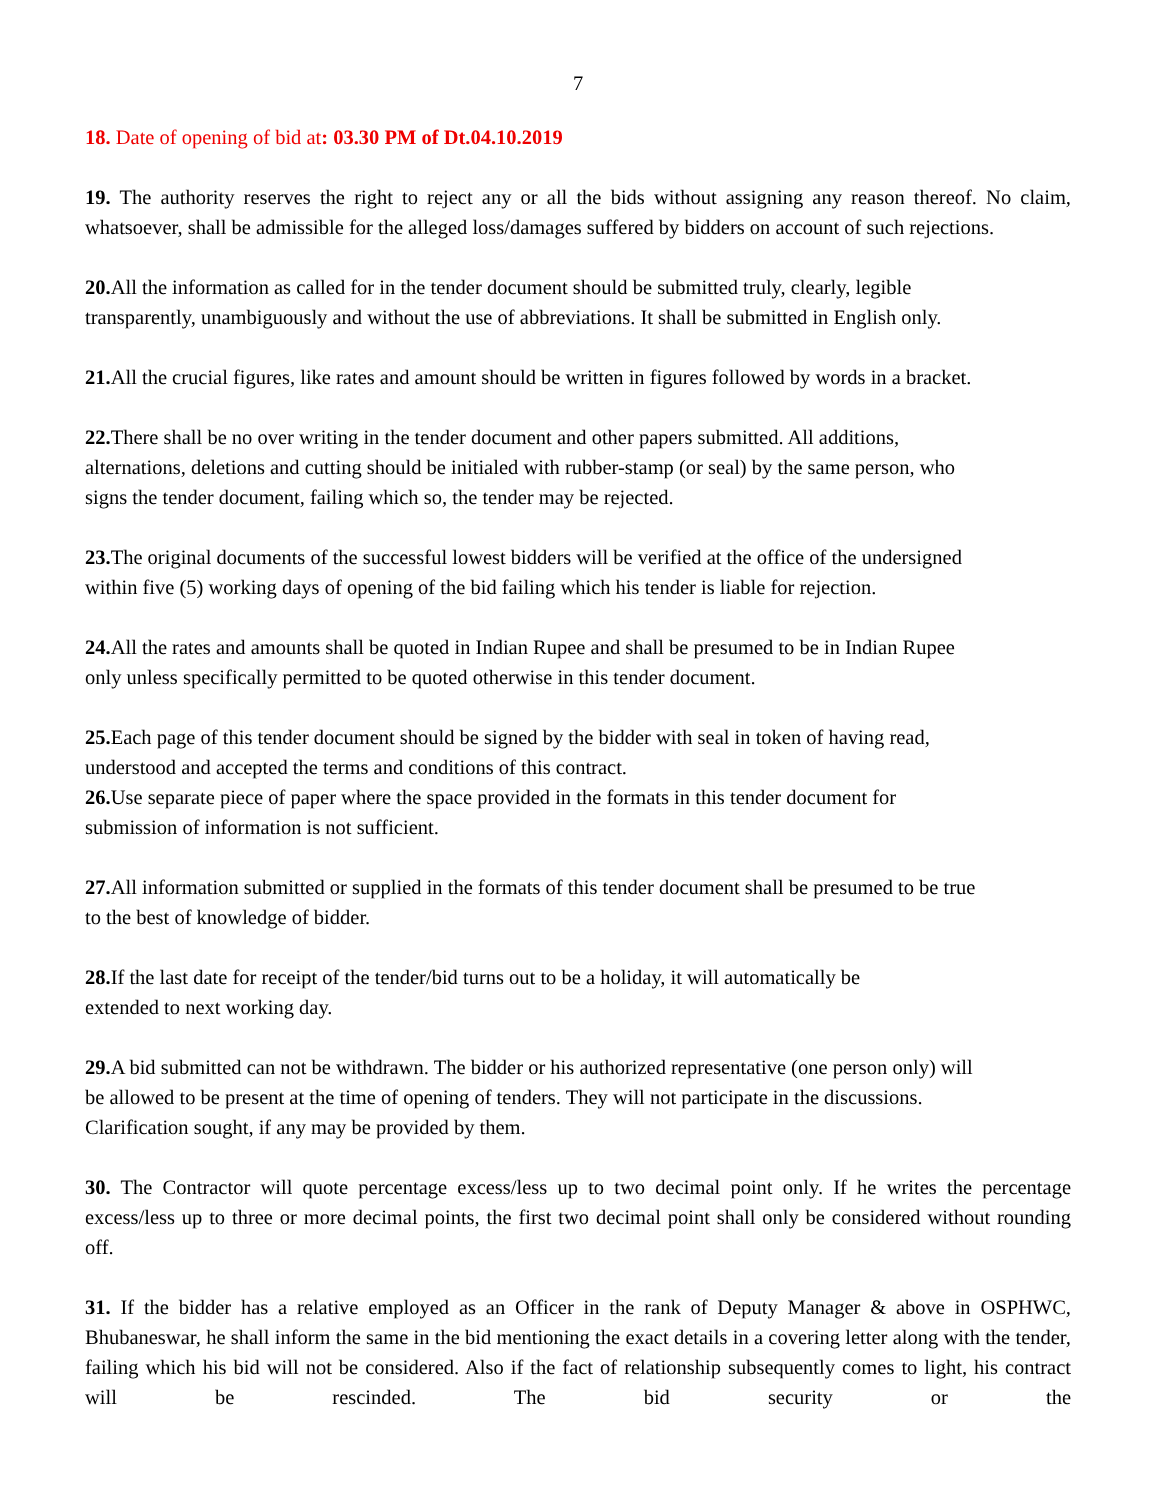7
18. Date of opening of bid at: 03.30 PM of Dt.04.10.2019
19. The authority reserves the right to reject any or all the bids without assigning any reason thereof. No claim, whatsoever, shall be admissible for the alleged loss/damages suffered by bidders on account of such rejections.
20. All the information as called for in the tender document should be submitted truly, clearly, legible
transparently, unambiguously and without the use of abbreviations. It shall be submitted in English only.
21. All the crucial figures, like rates and amount should be written in figures followed by words in a bracket.
22. There shall be no over writing in the tender document and other papers submitted. All additions,
alternations, deletions and cutting should be initialed with rubber-stamp (or seal) by the same person, who
signs the tender document, failing which so, the tender may be rejected.
23. The original documents of the successful lowest bidders will be verified at the office of the undersigned
within five (5) working days of opening of the bid failing which his tender is liable for rejection.
24. All the rates and amounts shall be quoted in Indian Rupee and shall be presumed to be in Indian Rupee
only unless specifically permitted to be quoted otherwise in this tender document.
25. Each page of this tender document should be signed by the bidder with seal in token of having read,
understood and accepted the terms and conditions of this contract.
26. Use separate piece of paper where the space provided in the formats in this tender document for
submission of information is not sufficient.
27. All information submitted or supplied in the formats of this tender document shall be presumed to be true
to the best of knowledge of bidder.
28. If the last date for receipt of the tender/bid turns out to be a holiday, it will automatically be
extended to next working day.
29. A bid submitted can not be withdrawn. The bidder or his authorized representative (one person only) will
be allowed to be present at the time of opening of tenders. They will not participate in the discussions.
Clarification sought, if any may be provided by them.
30. The Contractor will quote percentage excess/less up to two decimal point only. If he writes the percentage excess/less up to three or more decimal points, the first two decimal point shall only be considered without rounding off.
31. If the bidder has a relative employed as an Officer in the rank of Deputy Manager & above in OSPHWC, Bhubaneswar, he shall inform the same in the bid mentioning the exact details in a covering letter along with the tender, failing which his bid will not be considered. Also if the fact of relationship subsequently comes to light, his contract will be rescinded. The bid security or the